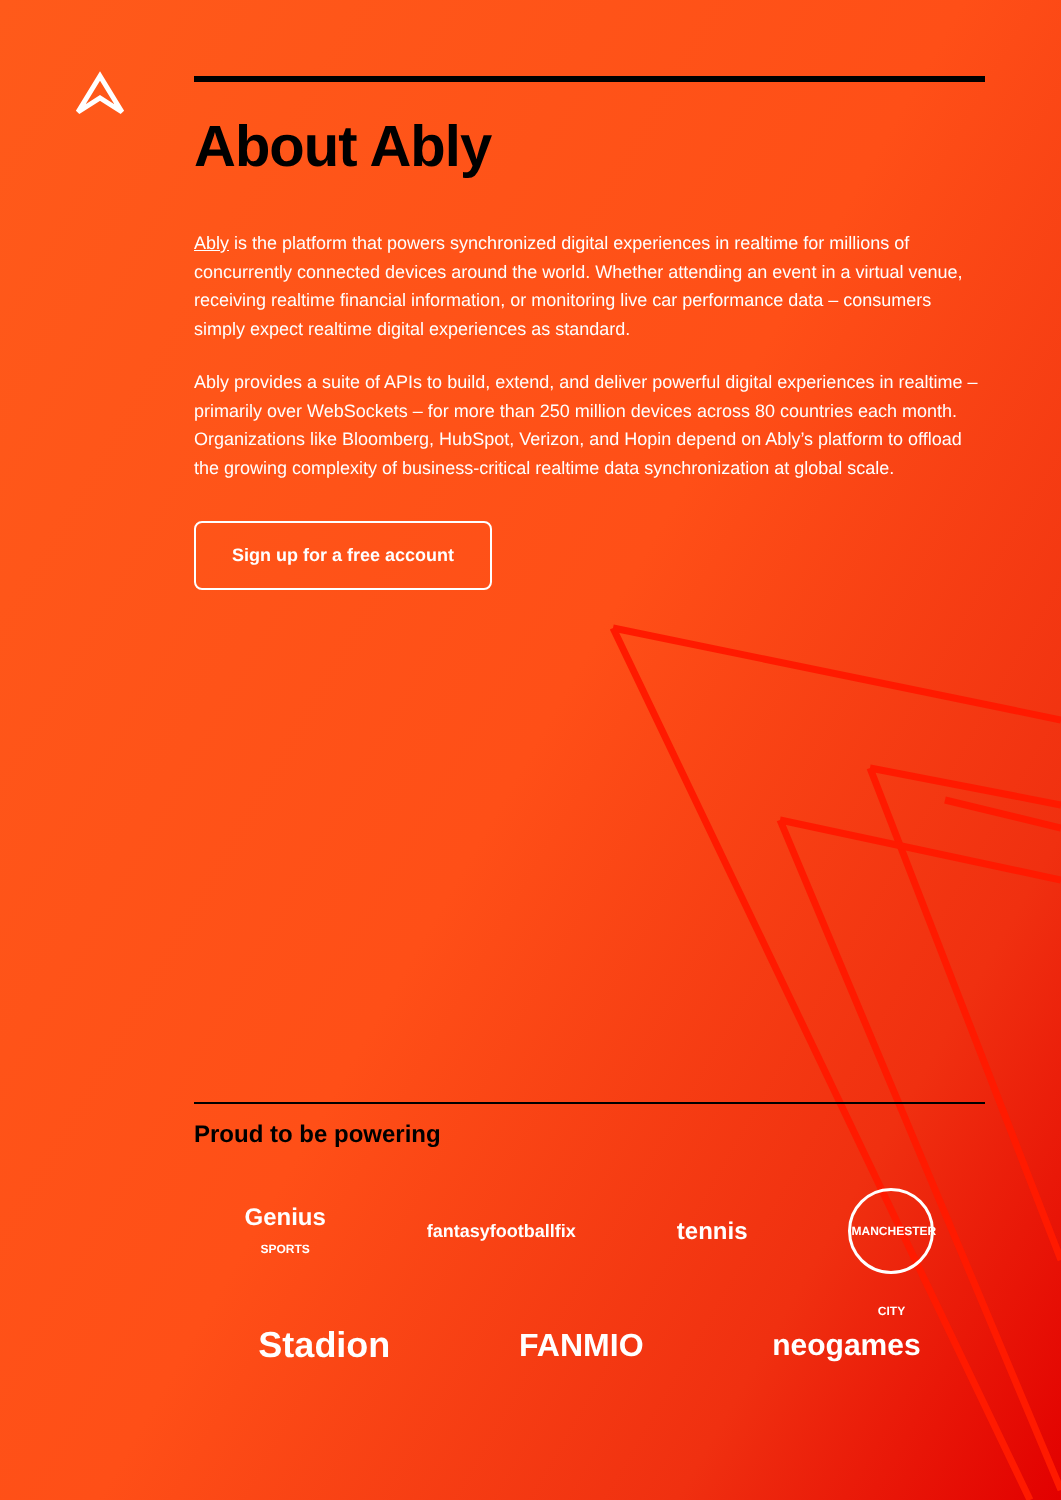About Ably
Ably is the platform that powers synchronized digital experiences in realtime for millions of concurrently connected devices around the world. Whether attending an event in a virtual venue, receiving realtime financial information, or monitoring live car performance data – consumers simply expect realtime digital experiences as standard.
Ably provides a suite of APIs to build, extend, and deliver powerful digital experiences in realtime – primarily over WebSockets – for more than 250 million devices across 80 countries each month. Organizations like Bloomberg, HubSpot, Verizon, and Hopin depend on Ably’s platform to offload the growing complexity of business-critical realtime data synchronization at global scale.
Sign up for a free account
Proud to be powering
Genius
SPORTS
fantasyfootballfix
tennis
MANCHESTER CITY
Stadion FANMIO neogames